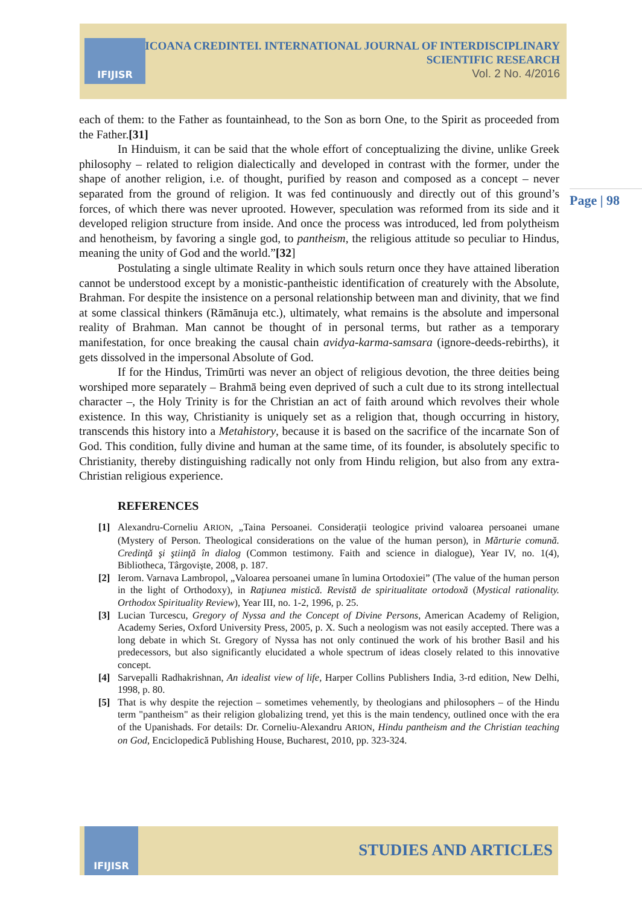IFIJISR
ICOANA CREDINTEI. INTERNATIONAL JOURNAL OF INTERDISCIPLINARY
SCIENTIFIC RESEARCH
Vol. 2 No. 4/2016
Page | 98
each of them: to the Father as fountainhead, to the Son as born One, to the Spirit as proceeded from the Father.[31]
In Hinduism, it can be said that the whole effort of conceptualizing the divine, unlike Greek philosophy – related to religion dialectically and developed in contrast with the former, under the shape of another religion, i.e. of thought, purified by reason and composed as a concept – never separated from the ground of religion. It was fed continuously and directly out of this ground’s forces, of which there was never uprooted. However, speculation was reformed from its side and it developed religion structure from inside. And once the process was introduced, led from polytheism and henotheism, by favoring a single god, to pantheism, the religious attitude so peculiar to Hindus, meaning the unity of God and the world.”[32]
Postulating a single ultimate Reality in which souls return once they have attained liberation cannot be understood except by a monistic-pantheistic identification of creaturely with the Absolute, Brahman. For despite the insistence on a personal relationship between man and divinity, that we find at some classical thinkers (Rāmānuja etc.), ultimately, what remains is the absolute and impersonal reality of Brahman. Man cannot be thought of in personal terms, but rather as a temporary manifestation, for once breaking the causal chain avidya-karma-samsara (ignore-deeds-rebirths), it gets dissolved in the impersonal Absolute of God.
If for the Hindus, Trimūrti was never an object of religious devotion, the three deities being worshiped more separately – Brahmā being even deprived of such a cult due to its strong intellectual character –, the Holy Trinity is for the Christian an act of faith around which revolves their whole existence. In this way, Christianity is uniquely set as a religion that, though occurring in history, transcends this history into a Metahistory, because it is based on the sacrifice of the incarnate Son of God. This condition, fully divine and human at the same time, of its founder, is absolutely specific to Christianity, thereby distinguishing radically not only from Hindu religion, but also from any extra-Christian religious experience.
REFERENCES
[1] Alexandru-Corneliu ARION, „Taina Persoanei. Considerații teologice privind valoarea persoanei umane (Mystery of Person. Theological considerations on the value of the human person), in Mărturie comună. Credinţă şi ştiinţă în dialog (Common testimony. Faith and science in dialogue), Year IV, no. 1(4), Bibliotheca, Târgovişte, 2008, p. 187.
[2] Ierom. Varnava Lambropol, „Valoarea persoanei umane în lumina Ortodoxiei” (The value of the human person in the light of Orthodoxy), in Raţiunea mistică. Revistă de spiritualitate ortodoxă (Mystical rationality. Orthodox Spirituality Review), Year III, no. 1-2, 1996, p. 25.
[3] Lucian Turcescu, Gregory of Nyssa and the Concept of Divine Persons, American Academy of Religion, Academy Series, Oxford University Press, 2005, p. X. Such a neologism was not easily accepted. There was a long debate in which St. Gregory of Nyssa has not only continued the work of his brother Basil and his predecessors, but also significantly elucidated a whole spectrum of ideas closely related to this innovative concept.
[4] Sarvepalli Radhakrishnan, An idealist view of life, Harper Collins Publishers India, 3-rd edition, New Delhi, 1998, p. 80.
[5] That is why despite the rejection – sometimes vehemently, by theologians and philosophers – of the Hindu term "pantheism" as their religion globalizing trend, yet this is the main tendency, outlined once with the era of the Upanishads. For details: Dr. Corneliu-Alexandru ARION, Hindu pantheism and the Christian teaching on God, Enciclopedică Publishing House, Bucharest, 2010, pp. 323-324.
IFIJISR
STUDIES AND ARTICLES